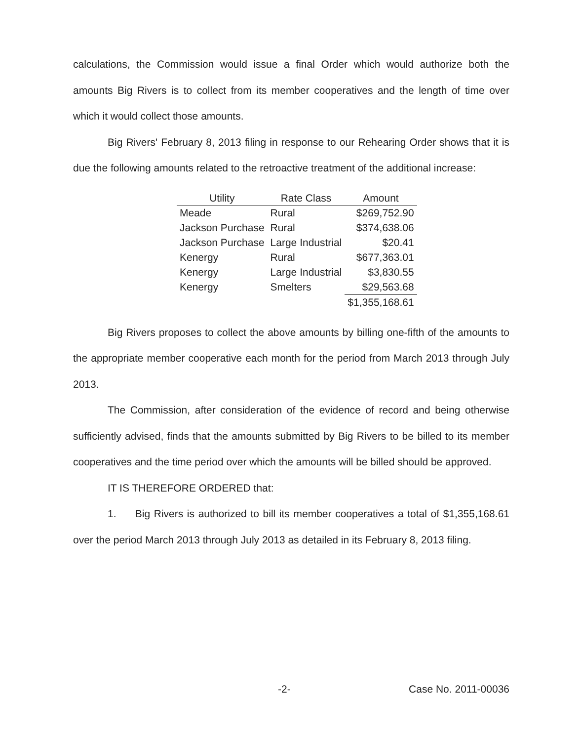calculations, the Commission would issue a final Order which would authorize both the amounts Big Rivers is to collect from its member cooperatives and the length of time over which it would collect those amounts.
Big Rivers' February 8, 2013 filing in response to our Rehearing Order shows that it is due the following amounts related to the retroactive treatment of the additional increase:
| Utility | Rate Class | Amount |
| --- | --- | --- |
| Meade | Rural | $269,752.90 |
| Jackson Purchase | Rural | $374,638.06 |
| Jackson Purchase | Large Industrial | $20.41 |
| Kenergy | Rural | $677,363.01 |
| Kenergy | Large Industrial | $3,830.55 |
| Kenergy | Smelters | $29,563.68 |
| | | $1,355,168.61 |
Big Rivers proposes to collect the above amounts by billing one-fifth of the amounts to the appropriate member cooperative each month for the period from March 2013 through July 2013.
The Commission, after consideration of the evidence of record and being otherwise sufficiently advised, finds that the amounts submitted by Big Rivers to be billed to its member cooperatives and the time period over which the amounts will be billed should be approved.
IT IS THEREFORE ORDERED that:
1. Big Rivers is authorized to bill its member cooperatives a total of $1,355,168.61 over the period March 2013 through July 2013 as detailed in its February 8, 2013 filing.
-2- Case No. 2011-00036